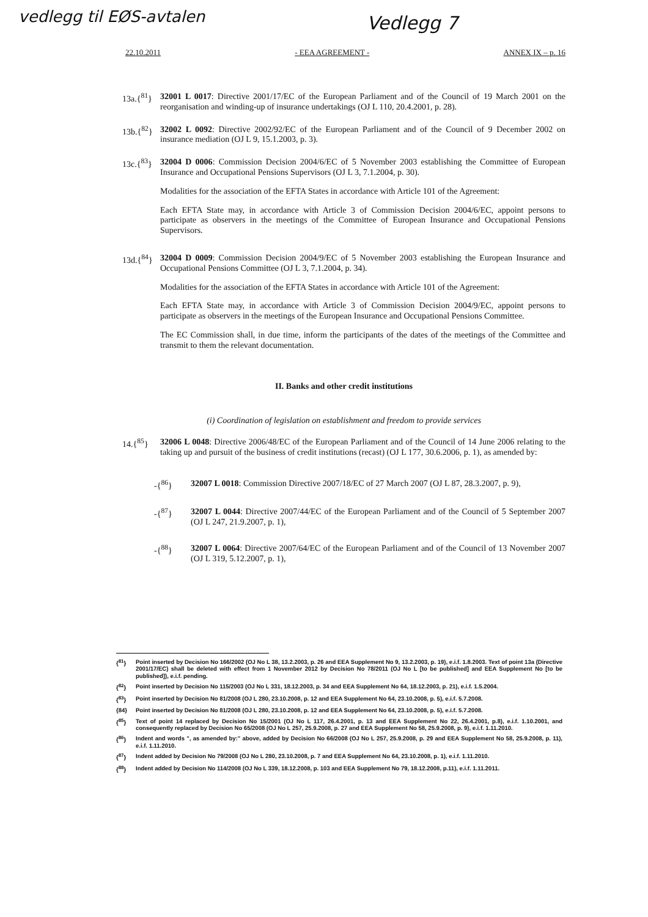vedlegg til EØS-avtalen Vedlegg 7
22.10.2011 - EEA AGREEMENT - ANNEX IX – p. 16
13a.{<sup>81</sup>}
32001 L 0017: Directive 2001/17/EC of the European Parliament and of the Council of 19 March 2001 on the reorganisation and winding-up of insurance undertakings (OJ L 110, 20.4.2001, p. 28).
13b.{<sup>82</sup>}
32002 L 0092: Directive 2002/92/EC of the European Parliament and of the Council of 9 December 2002 on insurance mediation (OJ L 9, 15.1.2003, p. 3).
13c.{<sup>83</sup>}
32004 D 0006: Commission Decision 2004/6/EC of 5 November 2003 establishing the Committee of European Insurance and Occupational Pensions Supervisors (OJ L 3, 7.1.2004, p. 30).
Modalities for the association of the EFTA States in accordance with Article 101 of the Agreement:
Each EFTA State may, in accordance with Article 3 of Commission Decision 2004/6/EC, appoint persons to participate as observers in the meetings of the Committee of European Insurance and Occupational Pensions Supervisors.
13d.{<sup>84</sup>}
32004 D 0009: Commission Decision 2004/9/EC of 5 November 2003 establishing the European Insurance and Occupational Pensions Committee (OJ L 3, 7.1.2004, p. 34).
Modalities for the association of the EFTA States in accordance with Article 101 of the Agreement:
Each EFTA State may, in accordance with Article 3 of Commission Decision 2004/9/EC, appoint persons to participate as observers in the meetings of the European Insurance and Occupational Pensions Committee.
The EC Commission shall, in due time, inform the participants of the dates of the meetings of the Committee and transmit to them the relevant documentation.
II. Banks and other credit institutions
(i) Coordination of legislation on establishment and freedom to provide services
14.{<sup>85</sup>} 32006 L 0048: Directive 2006/48/EC of the European Parliament and of the Council of 14 June 2006 relating to the taking up and pursuit of the business of credit institutions (recast) (OJ L 177, 30.6.2006, p. 1), as amended by:
-{<sup>86</sup>} 32007 L 0018: Commission Directive 2007/18/EC of 27 March 2007 (OJ L 87, 28.3.2007, p. 9),
-{<sup>87</sup>} 32007 L 0044: Directive 2007/44/EC of the European Parliament and of the Council of 5 September 2007 (OJ L 247, 21.9.2007, p. 1),
-{<sup>88</sup>} 32007 L 0064: Directive 2007/64/EC of the European Parliament and of the Council of 13 November 2007 (OJ L 319, 5.12.2007, p. 1),
{<sup>81</sup>} Point inserted by Decision No 166/2002 (OJ No L 38, 13.2.2003, p. 26 and EEA Supplement No 9, 13.2.2003, p. 19), e.i.f. 1.8.2003. Text of point 13a (Directive 2001/17/EC) shall be deleted with effect from 1 November 2012 by Decision No 78/2011 (OJ No L [to be published] and EEA Supplement No [to be published]), e.i.f. pending.
{<sup>82</sup>} Point inserted by Decision No 115/2003 (OJ No L 331, 18.12.2003, p. 34 and EEA Supplement No 64, 18.12.2003, p. 21), e.i.f. 1.5.2004.
{<sup>83</sup>} Point inserted by Decision No 81/2008 (OJ L 280, 23.10.2008, p. 12 and EEA Supplement No 64, 23.10.2008, p. 5), e.i.f. 5.7.2008.
{84} Point inserted by Decision No 81/2008 (OJ L 280, 23.10.2008, p. 12 and EEA Supplement No 64, 23.10.2008, p. 5), e.i.f. 5.7.2008.
{<sup>85</sup>} Text of point 14 replaced by Decision No 15/2001 (OJ No L 117, 26.4.2001, p. 13 and EEA Supplement No 22, 26.4.2001, p.8), e.i.f. 1.10.2001, and consequently replaced by Decision No 65/2008 (OJ No L 257, 25.9.2008, p. 27 and EEA Supplement No 58, 25.9.2008, p. 9), e.i.f. 1.11.2010.
{<sup>86</sup>} Indent and words ", as amended by:" above, added by Decision No 66/2008 (OJ No L 257, 25.9.2008, p. 29 and EEA Supplement No 58, 25.9.2008, p. 11), e.i.f. 1.11.2010.
{<sup>87</sup>} Indent added by Decision No 79/2008 (OJ No L 280, 23.10.2008, p. 7 and EEA Supplement No 64, 23.10.2008, p. 1), e.i.f. 1.11.2010.
{<sup>88</sup>} Indent added by Decision No 114/2008 (OJ No L 339, 18.12.2008, p. 103 and EEA Supplement No 79, 18.12.2008, p.11), e.i.f. 1.11.2011.